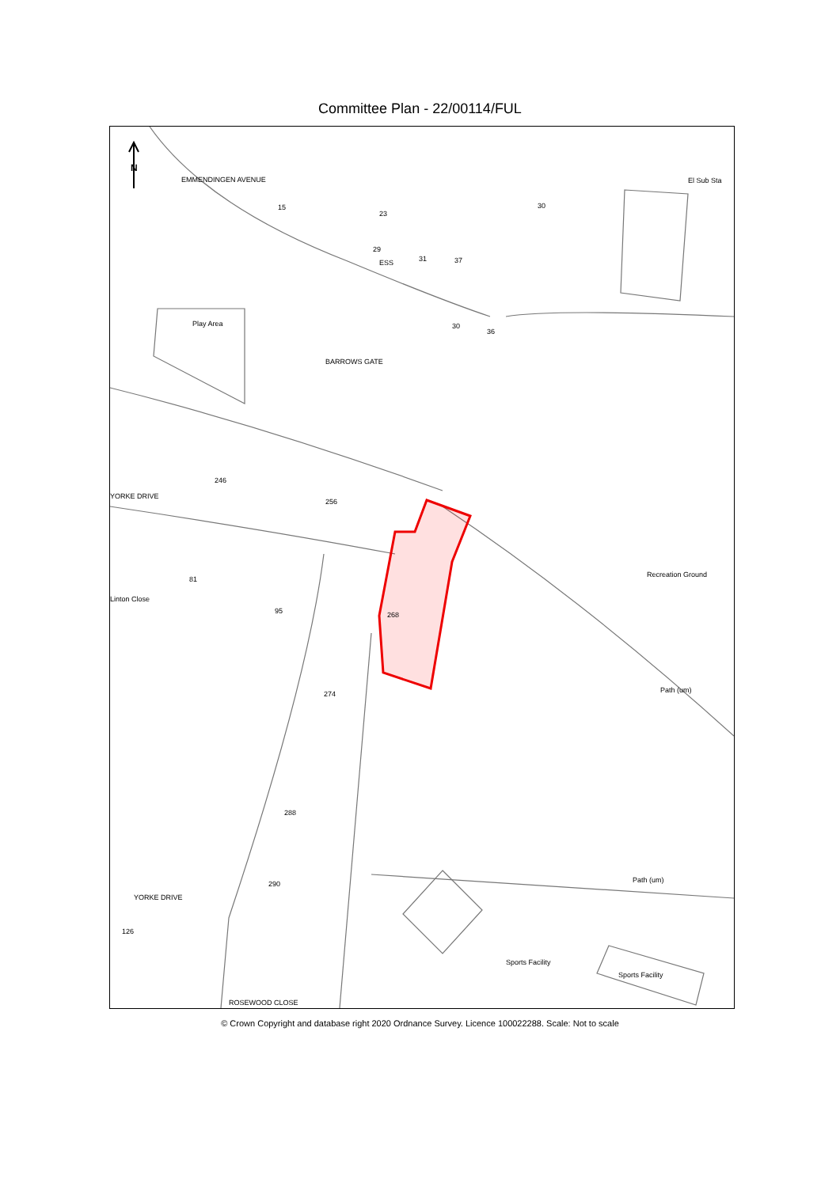Committee Plan - 22/00114/FUL
N
Play Area
Recreation Ground
El Sub Sta
Sports Facility
Sports Facility
Path (um)
Path (um)
EMMENDINGEN AVENUE
BARROWS GATE
YORKE DRIVE
YORKE DRIVE
ROSEWOOD CLOSE
Linton Close
ESS
30
15
23
29
31
37
246
256
81
95
268
274
288
290
126
30
36
© Crown Copyright and database right 2020 Ordnance Survey. Licence 100022288. Scale: Not to scale